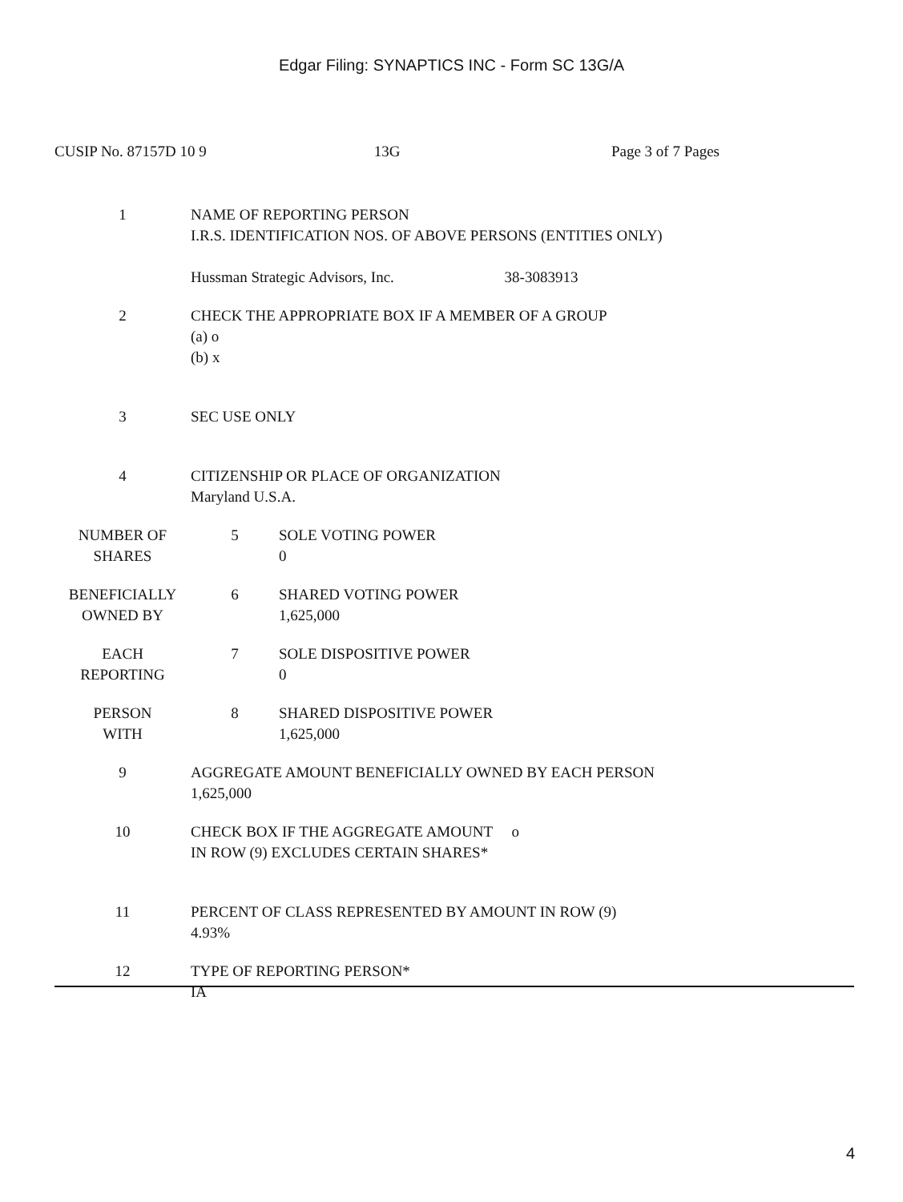Edgar Filing: SYNAPTICS INC - Form SC 13G/A
CUSIP No. 87157D 10 9 13G Page 3 of 7 Pages
| 1 | NAME OF REPORTING PERSON I.R.S. IDENTIFICATION NOS. OF ABOVE PERSONS (ENTITIES ONLY) Hussman Strategic Advisors, Inc. 38-3083913 | |
| 2 | CHECK THE APPROPRIATE BOX IF A MEMBER OF A GROUP (a) o (b) x | |
| 3 | SEC USE ONLY | |
| 4 | CITIZENSHIP OR PLACE OF ORGANIZATION Maryland U.S.A. | |
| NUMBER OF SHARES | 5 | SOLE VOTING POWER 0 |
| BENEFICIALLY OWNED BY | 6 | SHARED VOTING POWER 1,625,000 |
| EACH REPORTING | 7 | SOLE DISPOSITIVE POWER 0 |
| PERSON WITH | 8 | SHARED DISPOSITIVE POWER 1,625,000 |
| 9 | AGGREGATE AMOUNT BENEFICIALLY OWNED BY EACH PERSON 1,625,000 | |
| 10 | CHECK BOX IF THE AGGREGATE AMOUNT o IN ROW (9) EXCLUDES CERTAIN SHARES* | |
| 11 | PERCENT OF CLASS REPRESENTED BY AMOUNT IN ROW (9) 4.93% | |
| 12 | TYPE OF REPORTING PERSON* IA | |
4